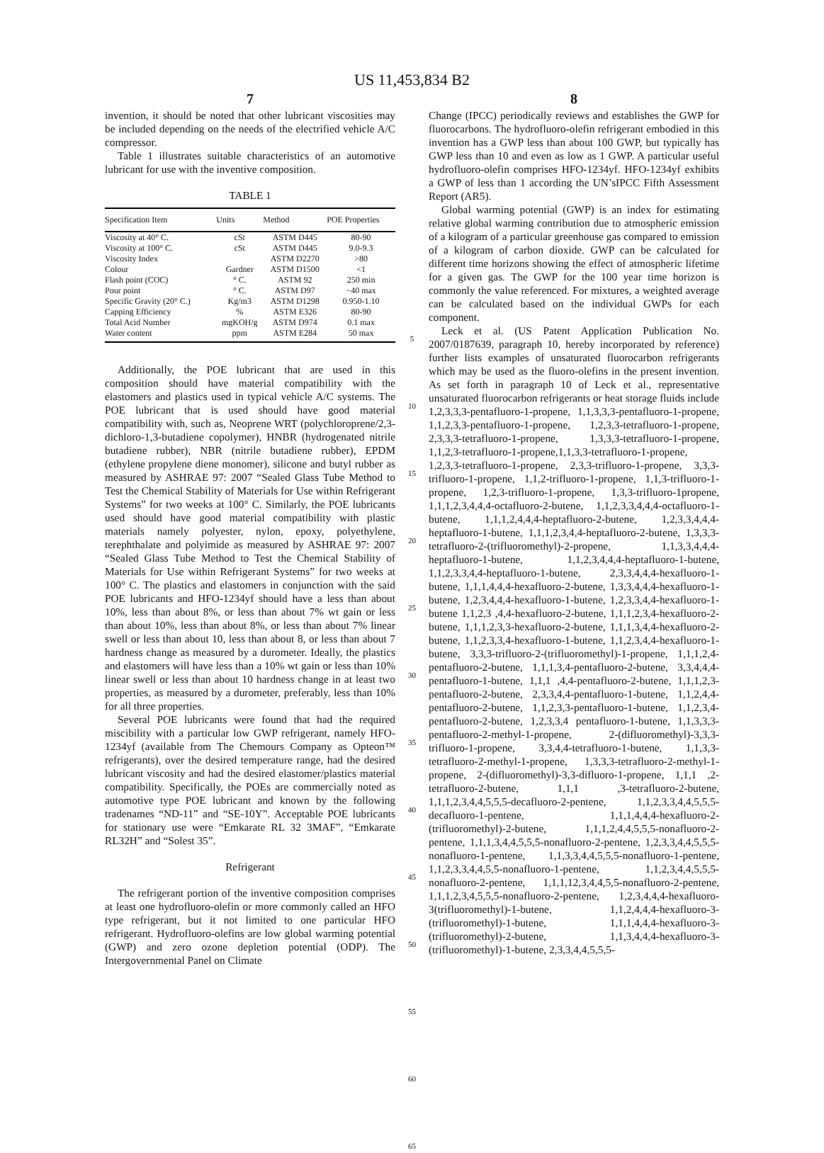US 11,453,834 B2
7
invention, it should be noted that other lubricant viscosities may be included depending on the needs of the electrified vehicle A/C compressor.
Table 1 illustrates suitable characteristics of an automotive lubricant for use with the inventive composition.
TABLE 1
| Specification Item | Units | Method | POE Properties |
| --- | --- | --- | --- |
| Viscosity at 40° C. | cSt | ASTM D445 | 80-90 |
| Viscosity at 100° C. | cSt | ASTM D445 | 9.0-9.3 |
| Viscosity Index | | ASTM D2270 | >80 |
| Colour | Gardner | ASTM D1500 | <1 |
| Flash point (COC) | ° C. | ASTM 92 | 250 min |
| Pour point | ° C. | ASTM D97 | −40 max |
| Specific Gravity (20° C.) | Kg/m3 | ASTM D1298 | 0.950-1.10 |
| Capping Efficiency | % | ASTM E326 | 80-90 |
| Total Acid Number | mgKOH/g | ASTM D974 | 0.1 max |
| Water content | ppm | ASTM E284 | 50 max |
Additionally, the POE lubricant that are used in this composition should have material compatibility with the elastomers and plastics used in typical vehicle A/C systems. The POE lubricant that is used should have good material compatibility with, such as, Neoprene WRT (polychloroprene/2,3-dichloro-1,3-butadiene copolymer), HNBR (hydrogenated nitrile butadiene rubber), NBR (nitrile butadiene rubber), EPDM (ethylene propylene diene monomer), silicone and butyl rubber as measured by ASHRAE 97: 2007 “Sealed Glass Tube Method to Test the Chemical Stability of Materials for Use within Refrigerant Systems” for two weeks at 100° C. Similarly, the POE lubricants used should have good material compatibility with plastic materials namely polyester, nylon, epoxy, polyethylene, terephthalate and polyimide as measured by ASHRAE 97: 2007 “Sealed Glass Tube Method to Test the Chemical Stability of Materials for Use within Refrigerant Systems” for two weeks at 100° C. The plastics and elastomers in conjunction with the said POE lubricants and HFO-1234yf should have a less than about 10%, less than about 8%, or less than about 7% wt gain or less than about 10%, less than about 8%, or less than about 7% linear swell or less than about 10, less than about 8, or less than about 7 hardness change as measured by a durometer. Ideally, the plastics and elastomers will have less than a 10% wt gain or less than 10% linear swell or less than about 10 hardness change in at least two properties, as measured by a durometer, preferably, less than 10% for all three properties.
Several POE lubricants were found that had the required miscibility with a particular low GWP refrigerant, namely HFO-1234yf (available from The Chemours Company as Opteon™ refrigerants), over the desired temperature range, had the desired lubricant viscosity and had the desired elastomer/plastics material compatibility. Specifically, the POEs are commercially noted as automotive type POE lubricant and known by the following tradenames “ND-11” and “SE-10Y”. Acceptable POE lubricants for stationary use were “Emkarate RL 32 3MAF”, “Emkarate RL32H” and “Solest 35”.
Refrigerant
The refrigerant portion of the inventive composition comprises at least one hydrofluoro-olefin or more commonly called an HFO type refrigerant, but it not limited to one particular HFO refrigerant. Hydrofluoro-olefins are low global warming potential (GWP) and zero ozone depletion potential (ODP). The Intergovernmental Panel on Climate
5
10
15
20
25
30
35
40
45
50
55
60
65
8
Change (IPCC) periodically reviews and establishes the GWP for fluorocarbons. The hydrofluoro-olefin refrigerant embodied in this invention has a GWP less than about 100 GWP, but typically has GWP less than 10 and even as low as 1 GWP. A particular useful hydrofluoro-olefin comprises HFO-1234yf. HFO-1234yf exhibits a GWP of less than 1 according the UN’sIPCC Fifth Assessment Report (AR5).
Global warming potential (GWP) is an index for estimating relative global warming contribution due to atmospheric emission of a kilogram of a particular greenhouse gas compared to emission of a kilogram of carbon dioxide. GWP can be calculated for different time horizons showing the effect of atmospheric lifetime for a given gas. The GWP for the 100 year time horizon is commonly the value referenced. For mixtures, a weighted average can be calculated based on the individual GWPs for each component.
Leck et al. (US Patent Application Publication No. 2007/0187639, paragraph 10, hereby incorporated by reference) further lists examples of unsaturated fluorocarbon refrigerants which may be used as the fluoro-olefins in the present invention. As set forth in paragraph 10 of Leck et al., representative unsaturated fluorocarbon refrigerants or heat storage fluids include 1,2,3,3,3-pentafluoro-1-propene, 1,1,3,3,3-pentafluoro-1-propene, 1,1,2,3,3-pentafluoro-1-propene, 1,2,3,3-tetrafluoro-1-propene, 2,3,3,3-tetrafluoro-1-propene, 1,3,3,3-tetrafluoro-1-propene, 1,1,2,3-tetrafluoro-1-propene,1,1,3,3-tetrafluoro-1-propene, 1,2,3,3-tetrafluoro-1-propene, 2,3,3-trifluoro-1-propene, 3,3,3-trifluoro-1-propene, 1,1,2-trifluoro-1-propene, 1,1,3-trifluoro-1-propene, 1,2,3-trifluoro-1-propene, 1,3,3-trifluoro-1propene, 1,1,1,2,3,4,4,4-octafluoro-2-butene, 1,1,2,3,3,4,4,4-octafluoro-1-butene, 1,1,1,2,4,4,4-heptafluoro-2-butene, 1,2,3,3,4,4,4-heptafluoro-1-butene, 1,1,1,2,3,4,4-heptafluoro-2-butene, 1,3,3,3-tetrafluoro-2-(trifluoromethyl)-2-propene, 1,1,3,3,4,4,4-heptafluoro-1-butene, 1,1,2,3,4,4,4-heptafluoro-1-butene, 1,1,2,3,3,4,4-heptafluoro-1-butene, 2,3,3,4,4,4-hexafluoro-1-butene, 1,1,1,4,4,4-hexafluoro-2-butene, 1,3,3,4,4,4-hexafluoro-1-butene, 1,2,3,4,4,4-hexafluoro-1-butene, 1,2,3,3,4,4-hexafluoro-1-butene 1,1,2,3 ,4,4-hexafluoro-2-butene, 1,1,1,2,3,4-hexafluoro-2-butene, 1,1,1,2,3,3-hexafluoro-2-butene, 1,1,1,3,4,4-hexafluoro-2-butene, 1,1,2,3,3,4-hexafluoro-1-butene, 1,1,2,3,4,4-hexafluoro-1-butene, 3,3,3-trifluoro-2-(trifluoromethyl)-1-propene, 1,1,1,2,4-pentafluoro-2-butene, 1,1,1,3,4-pentafluoro-2-butene, 3,3,4,4,4-pentafluoro-1-butene, 1,1,1 ,4,4-pentafluoro-2-butene, 1,1,1,2,3-pentafluoro-2-butene, 2,3,3,4,4-pentafluoro-1-butene, 1,1,2,4,4-pentafluoro-2-butene, 1,1,2,3,3-pentafluoro-1-butene, 1,1,2,3,4-pentafluoro-2-butene, 1,2,3,3,4 pentafluoro-1-butene, 1,1,3,3,3-pentafluoro-2-methyl-1-propene, 2-(difluoromethyl)-3,3,3-trifluoro-1-propene, 3,3,4,4-tetrafluoro-1-butene, 1,1,3,3-tetrafluoro-2-methyl-1-propene, 1,3,3,3-tetrafluoro-2-methyl-1-propene, 2-(difluoromethyl)-3,3-difluoro-1-propene, 1,1,1 ,2-tetrafluoro-2-butene, 1,1,1 ,3-tetrafluoro-2-butene, 1,1,1,2,3,4,4,5,5,5-decafluoro-2-pentene, 1,1,2,3,3,4,4,5,5,5-decafluoro-1-pentene, 1,1,1,4,4,4-hexafluoro-2-(trifluoromethyl)-2-butene, 1,1,1,2,4,4,5,5,5-nonafluoro-2-pentene, 1,1,1,3,4,4,5,5,5-nonafluoro-2-pentene, 1,2,3,3,4,4,5,5,5-nonafluoro-1-pentene, 1,1,3,3,4,4,5,5,5-nonafluoro-1-pentene, 1,1,2,3,3,4,4,5,5-nonafluoro-1-pentene, 1,1,2,3,4,4,5,5,5-nonafluoro-2-pentene, 1,1,1,12,3,4,4,5,5-nonafluoro-2-pentene, 1,1,1,2,3,4,5,5,5-nonafluoro-2-pentene, 1,2,3,4,4,4-hexafluoro-3(trifluoromethyl)-1-butene, 1,1,2,4,4,4-hexafluoro-3-(trifluoromethyl)-1-butene, 1,1,1,4,4,4-hexafluoro-3-(trifluoromethyl)-2-butene, 1,1,3,4,4,4-hexafluoro-3-(trifluoromethyl)-1-butene, 2,3,3,4,4,5,5,5-